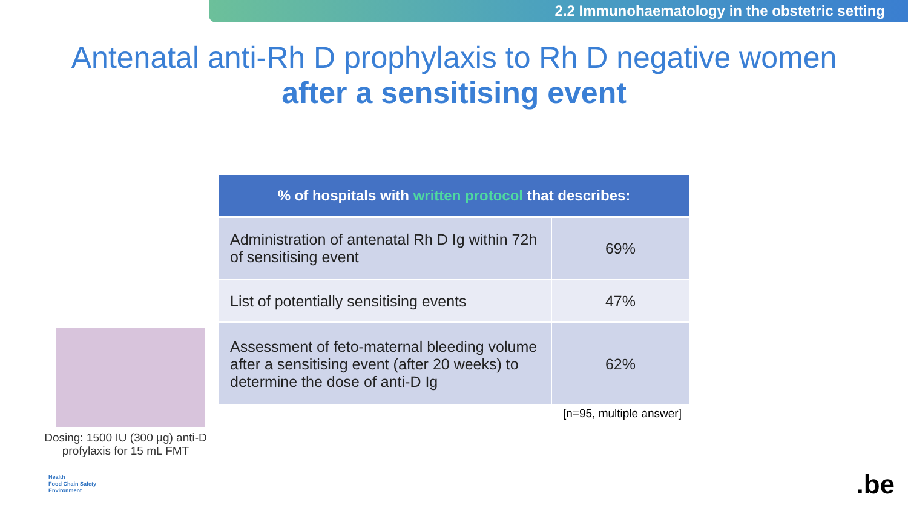2.2 Immunohaematology in the obstetric setting
Antenatal anti-Rh D prophylaxis to Rh D negative women
after a sensitising event
| % of hospitals with written protocol that describes: | |
| --- | --- |
| Administration of antenatal Rh D Ig within 72h of sensitising event | 69% |
| List of potentially sensitising events | 47% |
| Assessment of feto-maternal bleeding volume after a sensitising event (after 20 weeks) to determine the dose of anti-D Ig | 62% |
[n=95, multiple answer]
Dosing: 1500 IU (300 µg) anti-D profylaxis for 15 mL FMT
Health
Food Chain Safety
Environment
.be